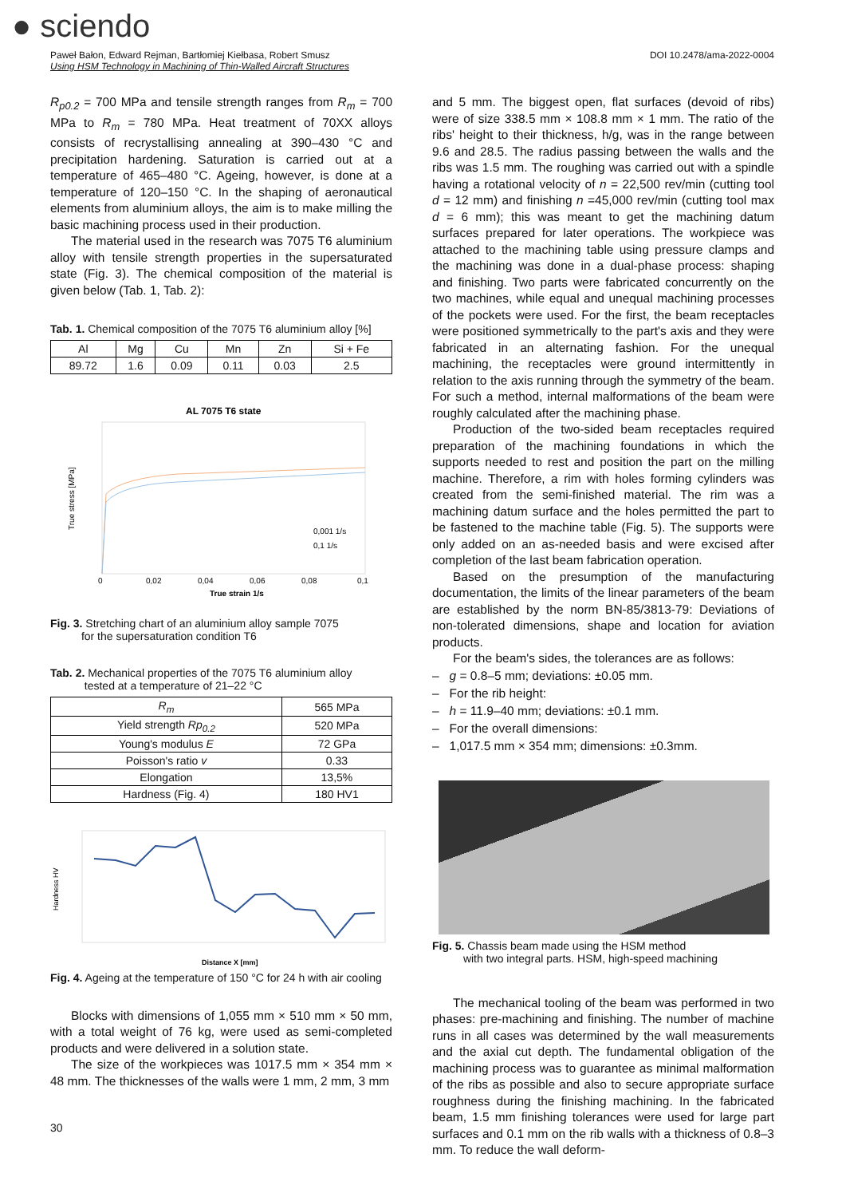● sciendo
Paweł Bałon, Edward Rejman, Bartłomiej Kiełbasa, Robert Smusz
Using HSM Technology in Machining of Thin-Walled Aircraft Structures
DOI 10.2478/ama-2022-0004
R<sub>p0.2</sub> = 700 MPa and tensile strength ranges from R<sub>m</sub> = 700 MPa to R<sub>m</sub> = 780 MPa. Heat treatment of 70XX alloys consists of recrystallising annealing at 390–430 °C and precipitation hardening. Saturation is carried out at a temperature of 465–480 °C. Ageing, however, is done at a temperature of 120–150 °C. In the shaping of aeronautical elements from aluminium alloys, the aim is to make milling the basic machining process used in their production.
The material used in the research was 7075 T6 aluminium alloy with tensile strength properties in the supersaturated state (Fig. 3). The chemical composition of the material is given below (Tab. 1, Tab. 2):
Tab. 1. Chemical composition of the 7075 T6 aluminium alloy [%]
| Al | Mg | Cu | Mn | Zn | Si + Fe |
| 89.72 | 1.6 | 0.09 | 0.11 | 0.03 | 2.5 |
AL 7075 T6 state
True stress [MPa]
0,001 1/s
0,1 1/s
0
0,02
0,04
0,06
0,08
0,1
True strain 1/s
Fig. 3. Stretching chart of an aluminium alloy sample 7075
for the supersaturation condition T6
Tab. 2. Mechanical properties of the 7075 T6 aluminium alloy
tested at a temperature of 21–22 °C
| R<sub>m</sub> | 565 MPa |
| Yield strength Rp<sub>0.2</sub> | 520 MPa |
| Young's modulus E | 72 GPa |
| Poisson's ratio v | 0.33 |
| Elongation | 13,5% |
| Hardness (Fig. 4) | 180 HV1 |
Hardness HV
Distance X [mm]
Fig. 4. Ageing at the temperature of 150 °C for 24 h with air cooling
Blocks with dimensions of 1,055 mm × 510 mm × 50 mm, with a total weight of 76 kg, were used as semi-completed products and were delivered in a solution state.
The size of the workpieces was 1017.5 mm × 354 mm × 48 mm. The thicknesses of the walls were 1 mm, 2 mm, 3 mm
30
and 5 mm. The biggest open, flat surfaces (devoid of ribs) were of size 338.5 mm × 108.8 mm × 1 mm. The ratio of the ribs' height to their thickness, h/g, was in the range between 9.6 and 28.5. The radius passing between the walls and the ribs was 1.5 mm. The roughing was carried out with a spindle having a rotational velocity of n = 22,500 rev/min (cutting tool d = 12 mm) and finishing n =45,000 rev/min (cutting tool max d = 6 mm); this was meant to get the machining datum surfaces prepared for later operations. The workpiece was attached to the machining table using pressure clamps and the machining was done in a dual-phase process: shaping and finishing. Two parts were fabricated concurrently on the two machines, while equal and unequal machining processes of the pockets were used. For the first, the beam receptacles were positioned symmetrically to the part's axis and they were fabricated in an alternating fashion. For the unequal machining, the receptacles were ground intermittently in relation to the axis running through the symmetry of the beam. For such a method, internal malformations of the beam were roughly calculated after the machining phase.
Production of the two-sided beam receptacles required preparation of the machining foundations in which the supports needed to rest and position the part on the milling machine. Therefore, a rim with holes forming cylinders was created from the semi-finished material. The rim was a machining datum surface and the holes permitted the part to be fastened to the machine table (Fig. 5). The supports were only added on an as-needed basis and were excised after completion of the last beam fabrication operation.
Based on the presumption of the manufacturing documentation, the limits of the linear parameters of the beam are established by the norm BN-85/3813-79: Deviations of non-tolerated dimensions, shape and location for aviation products.
For the beam's sides, the tolerances are as follows:
– g = 0.8–5 mm; deviations: ±0.05 mm.
– For the rib height:
– h = 11.9–40 mm; deviations: ±0.1 mm.
– For the overall dimensions:
– 1,017.5 mm × 354 mm; dimensions: ±0.3mm.
Fig. 5. Chassis beam made using the HSM method
with two integral parts. HSM, high-speed machining
The mechanical tooling of the beam was performed in two phases: pre-machining and finishing. The number of machine runs in all cases was determined by the wall measurements and the axial cut depth. The fundamental obligation of the machining process was to guarantee as minimal malformation of the ribs as possible and also to secure appropriate surface roughness during the finishing machining. In the fabricated beam, 1.5 mm finishing tolerances were used for large part surfaces and 0.1 mm on the rib walls with a thickness of 0.8–3 mm. To reduce the wall deform-